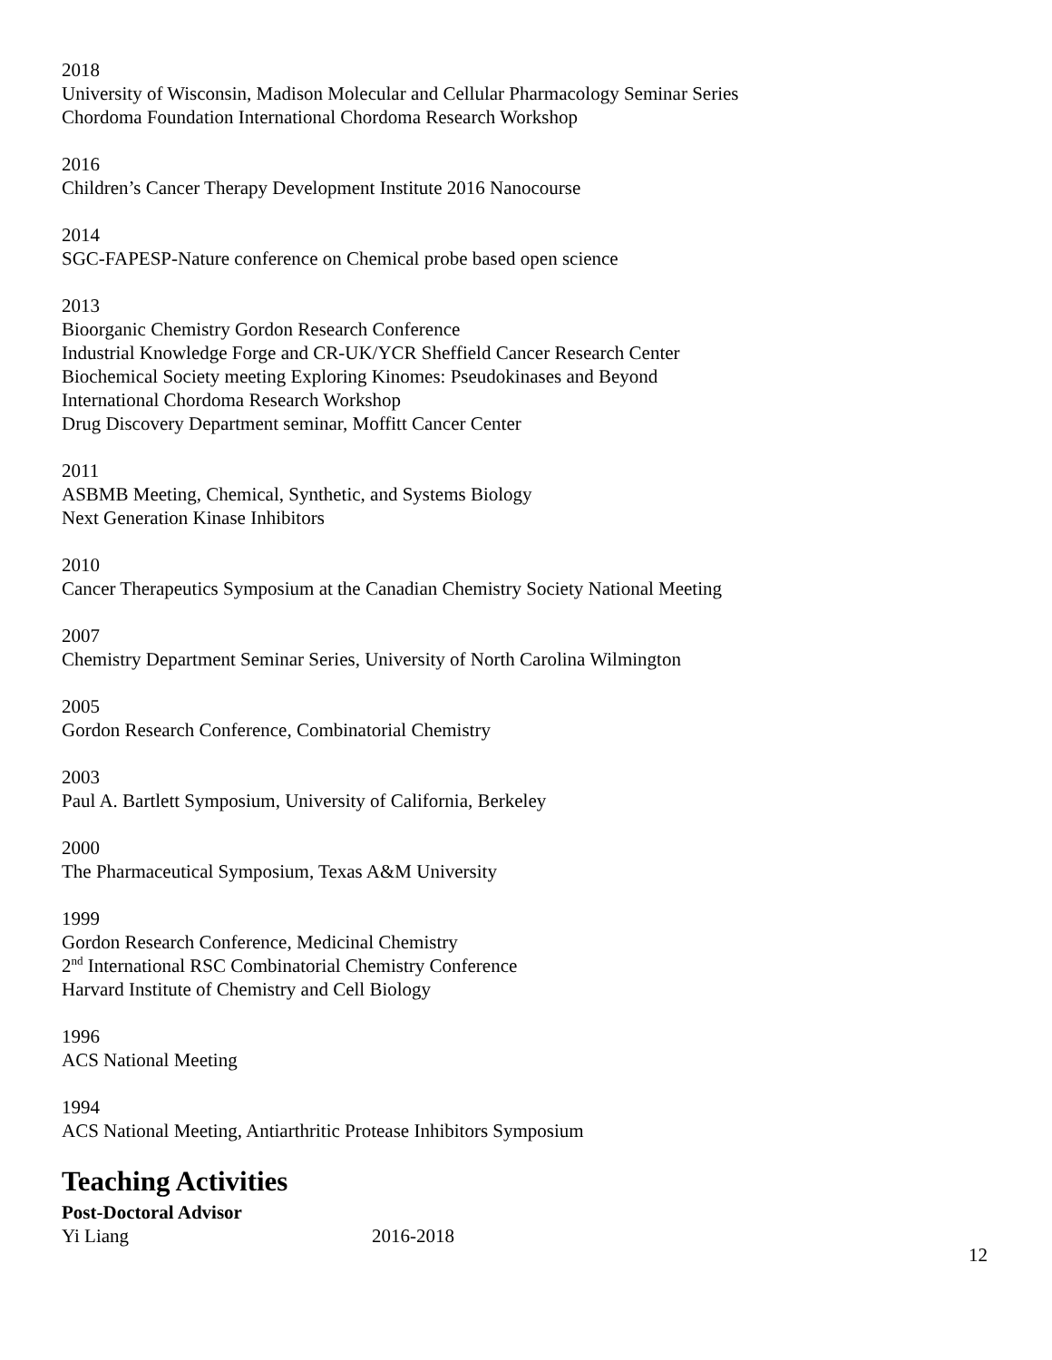2018
University of Wisconsin, Madison Molecular and Cellular Pharmacology Seminar Series
Chordoma Foundation International Chordoma Research Workshop
2016
Children’s Cancer Therapy Development Institute 2016 Nanocourse
2014
SGC-FAPESP-Nature conference on Chemical probe based open science
2013
Bioorganic Chemistry Gordon Research Conference
Industrial Knowledge Forge and CR-UK/YCR Sheffield Cancer Research Center
Biochemical Society meeting Exploring Kinomes: Pseudokinases and Beyond
International Chordoma Research Workshop
Drug Discovery Department seminar, Moffitt Cancer Center
2011
ASBMB Meeting, Chemical, Synthetic, and Systems Biology
Next Generation Kinase Inhibitors
2010
Cancer Therapeutics Symposium at the Canadian Chemistry Society National Meeting
2007
Chemistry Department Seminar Series, University of North Carolina Wilmington
2005
Gordon Research Conference, Combinatorial Chemistry
2003
Paul A. Bartlett Symposium, University of California, Berkeley
2000
The Pharmaceutical Symposium, Texas A&M University
1999
Gordon Research Conference, Medicinal Chemistry
2<sup>nd</sup> International RSC Combinatorial Chemistry Conference
Harvard Institute of Chemistry and Cell Biology
1996
ACS National Meeting
1994
ACS National Meeting, Antiarthritic Protease Inhibitors Symposium
Teaching Activities
Post-Doctoral Advisor
Yi Liang 2016-2018
12